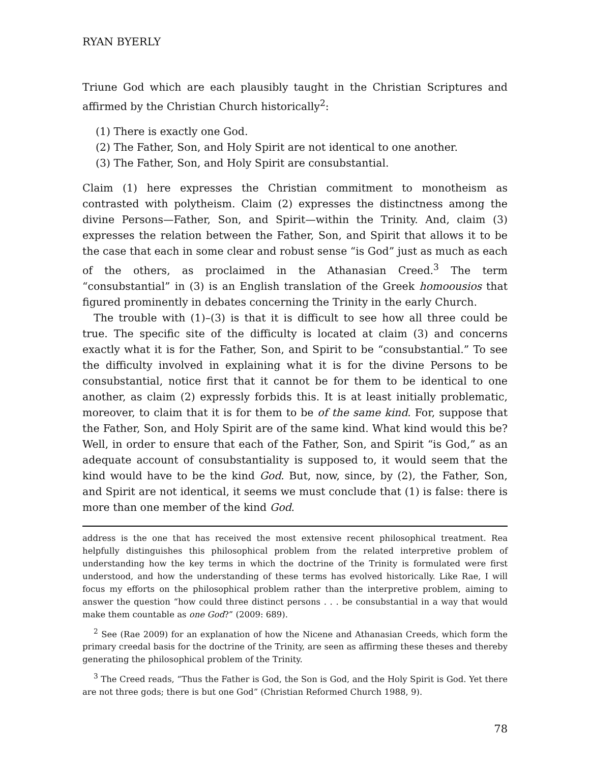RYAN BYERLY
Triune God which are each plausibly taught in the Christian Scriptures and affirmed by the Christian Church historically<sup>2</sup>:
(1) There is exactly one God.
(2) The Father, Son, and Holy Spirit are not identical to one another.
(3) The Father, Son, and Holy Spirit are consubstantial.
Claim (1) here expresses the Christian commitment to monotheism as contrasted with polytheism. Claim (2) expresses the distinctness among the divine Persons—Father, Son, and Spirit—within the Trinity. And, claim (3) expresses the relation between the Father, Son, and Spirit that allows it to be the case that each in some clear and robust sense “is God” just as much as each of the others, as proclaimed in the Athanasian Creed.<sup>3</sup> The term “consubstantial” in (3) is an English translation of the Greek homoousios that figured prominently in debates concerning the Trinity in the early Church.
The trouble with (1)–(3) is that it is difficult to see how all three could be true. The specific site of the difficulty is located at claim (3) and concerns exactly what it is for the Father, Son, and Spirit to be “consubstantial.” To see the difficulty involved in explaining what it is for the divine Persons to be consubstantial, notice first that it cannot be for them to be identical to one another, as claim (2) expressly forbids this. It is at least initially problematic, moreover, to claim that it is for them to be of the same kind. For, suppose that the Father, Son, and Holy Spirit are of the same kind. What kind would this be? Well, in order to ensure that each of the Father, Son, and Spirit “is God,” as an adequate account of consubstantiality is supposed to, it would seem that the kind would have to be the kind God. But, now, since, by (2), the Father, Son, and Spirit are not identical, it seems we must conclude that (1) is false: there is more than one member of the kind God.
address is the one that has received the most extensive recent philosophical treatment. Rea helpfully distinguishes this philosophical problem from the related interpretive problem of understanding how the key terms in which the doctrine of the Trinity is formulated were first understood, and how the understanding of these terms has evolved historically. Like Rae, I will focus my efforts on the philosophical problem rather than the interpretive problem, aiming to answer the question “how could three distinct persons . . . be consubstantial in a way that would make them countable as one God?” (2009: 689).
<sup>2</sup> See (Rae 2009) for an explanation of how the Nicene and Athanasian Creeds, which form the primary creedal basis for the doctrine of the Trinity, are seen as affirming these theses and thereby generating the philosophical problem of the Trinity.
<sup>3</sup> The Creed reads, “Thus the Father is God, the Son is God, and the Holy Spirit is God. Yet there are not three gods; there is but one God” (Christian Reformed Church 1988, 9).
78